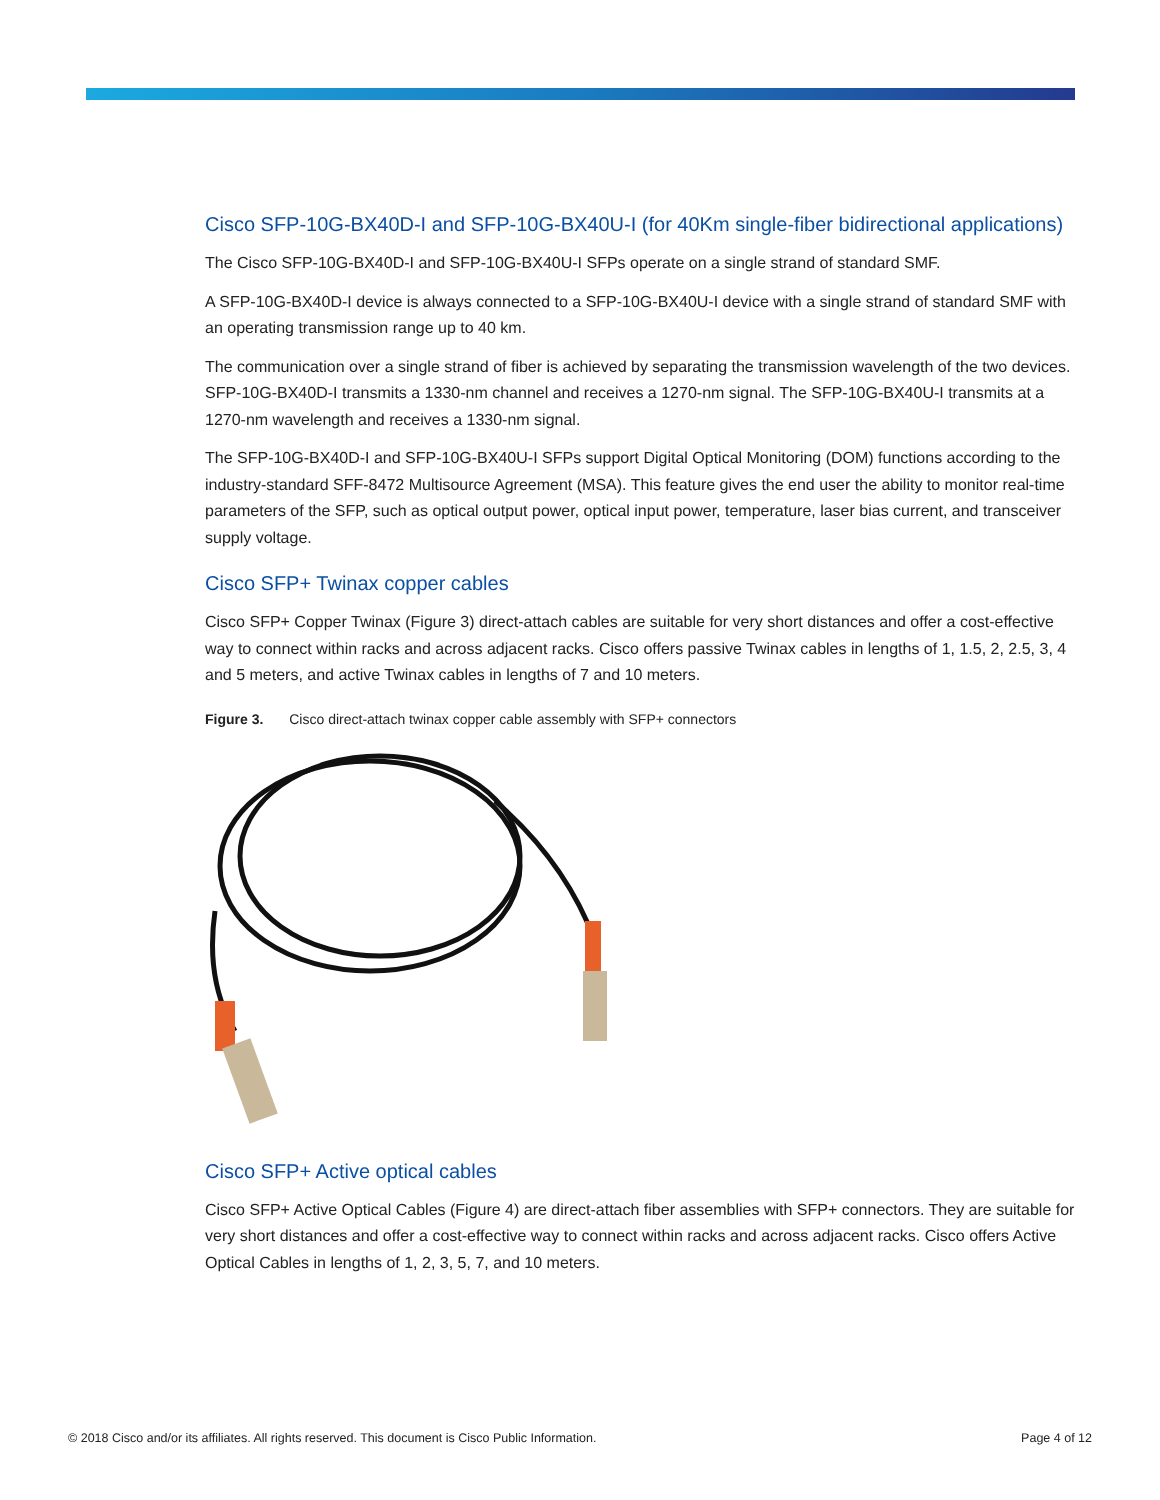Cisco SFP-10G-BX40D-I and SFP-10G-BX40U-I (for 40Km single-fiber bidirectional applications)
The Cisco SFP-10G-BX40D-I and SFP-10G-BX40U-I SFPs operate on a single strand of standard SMF.
A SFP-10G-BX40D-I device is always connected to a SFP-10G-BX40U-I device with a single strand of standard SMF with an operating transmission range up to 40 km.
The communication over a single strand of fiber is achieved by separating the transmission wavelength of the two devices. SFP-10G-BX40D-I transmits a 1330-nm channel and receives a 1270-nm signal. The SFP-10G-BX40U-I transmits at a 1270-nm wavelength and receives a 1330-nm signal.
The SFP-10G-BX40D-I and SFP-10G-BX40U-I SFPs support Digital Optical Monitoring (DOM) functions according to the industry-standard SFF-8472 Multisource Agreement (MSA). This feature gives the end user the ability to monitor real-time parameters of the SFP, such as optical output power, optical input power, temperature, laser bias current, and transceiver supply voltage.
Cisco SFP+ Twinax copper cables
Cisco SFP+ Copper Twinax (Figure 3) direct-attach cables are suitable for very short distances and offer a cost-effective way to connect within racks and across adjacent racks. Cisco offers passive Twinax cables in lengths of 1, 1.5, 2, 2.5, 3, 4 and 5 meters, and active Twinax cables in lengths of 7 and 10 meters.
Figure 3. Cisco direct-attach twinax copper cable assembly with SFP+ connectors
Cisco SFP+ Active optical cables
Cisco SFP+ Active Optical Cables (Figure 4) are direct-attach fiber assemblies with SFP+ connectors. They are suitable for very short distances and offer a cost-effective way to connect within racks and across adjacent racks. Cisco offers Active Optical Cables in lengths of 1, 2, 3, 5, 7, and 10 meters.
© 2018 Cisco and/or its affiliates. All rights reserved. This document is Cisco Public Information. Page 4 of 12